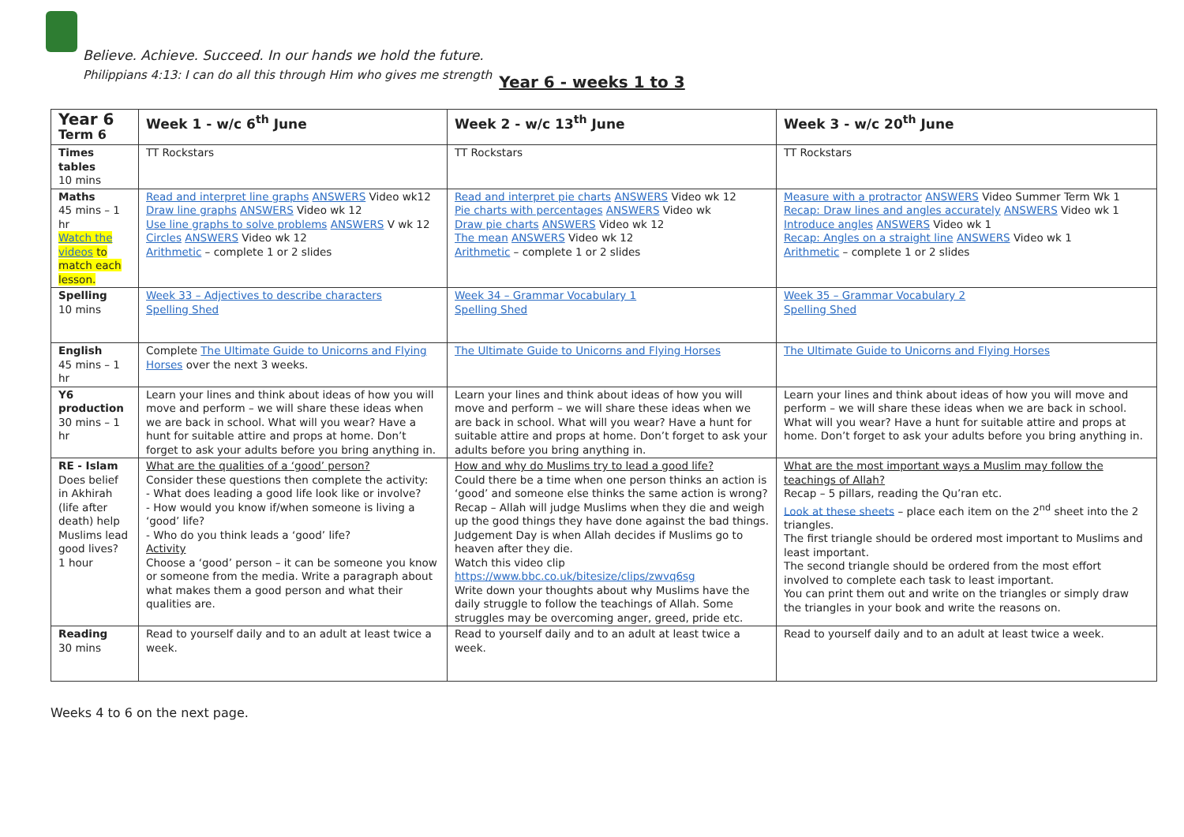Believe. Achieve. Succeed. In our hands we hold the future.
Philippians 4:13: I can do all this through Him who gives me strength
Year 6 - weeks 1 to 3
| Year 6 Term 6 | Week 1 - w/c 6<sup>th</sup> June | Week 2 - w/c 13<sup>th</sup> June | Week 3 - w/c 20<sup>th</sup> June |
| --- | --- | --- | --- |
| Times tables 10 mins | TT Rockstars | TT Rockstars | TT Rockstars |
| Maths 45 mins – 1 hr Watch the videos to match each lesson. | Read and interpret line graphs ANSWERS Video wk12 Draw line graphs ANSWERS Video wk 12 Use line graphs to solve problems ANSWERS V wk 12 Circles ANSWERS Video wk 12 Arithmetic – complete 1 or 2 slides | Read and interpret pie charts ANSWERS Video wk 12 Pie charts with percentages ANSWERS Video wk Draw pie charts ANSWERS Video wk 12 The mean ANSWERS Video wk 12 Arithmetic – complete 1 or 2 slides | Measure with a protractor ANSWERS Video Summer Term Wk 1 Recap: Draw lines and angles accurately ANSWERS Video wk 1 Introduce angles ANSWERS Video wk 1 Recap: Angles on a straight line ANSWERS Video wk 1 Arithmetic – complete 1 or 2 slides |
| Spelling 10 mins | Week 33 – Adjectives to describe characters Spelling Shed | Week 34 – Grammar Vocabulary 1 Spelling Shed | Week 35 – Grammar Vocabulary 2 Spelling Shed |
| English 45 mins – 1 hr | Complete The Ultimate Guide to Unicorns and Flying Horses over the next 3 weeks. | The Ultimate Guide to Unicorns and Flying Horses | The Ultimate Guide to Unicorns and Flying Horses |
| Y6 production 30 mins – 1 hr | Learn your lines and think about ideas of how you will move and perform – we will share these ideas when we are back in school. What will you wear? Have a hunt for suitable attire and props at home. Don’t forget to ask your adults before you bring anything in. | Learn your lines and think about ideas of how you will move and perform – we will share these ideas when we are back in school. What will you wear? Have a hunt for suitable attire and props at home. Don’t forget to ask your adults before you bring anything in. | Learn your lines and think about ideas of how you will move and perform – we will share these ideas when we are back in school. What will you wear? Have a hunt for suitable attire and props at home. Don’t forget to ask your adults before you bring anything in. |
| RE - Islam Does belief in Akhirah (life after death) help Muslims lead good lives? 1 hour | What are the qualities of a ‘good’ person? Consider these questions then complete the activity: - What does leading a good life look like or involve? - How would you know if/when someone is living a ‘good’ life? - Who do you think leads a ‘good’ life? Activity Choose a ‘good’ person – it can be someone you know or someone from the media. Write a paragraph about what makes them a good person and what their qualities are. | How and why do Muslims try to lead a good life? Could there be a time when one person thinks an action is ‘good’ and someone else thinks the same action is wrong? Recap – Allah will judge Muslims when they die and weigh up the good things they have done against the bad things. Judgement Day is when Allah decides if Muslims go to heaven after they die. Watch this video clip https://www.bbc.co.uk/bitesize/clips/zwvq6sg Write down your thoughts about why Muslims have the daily struggle to follow the teachings of Allah. Some struggles may be overcoming anger, greed, pride etc. | What are the most important ways a Muslim may follow the teachings of Allah? Recap – 5 pillars, reading the Qu’ran etc. Look at these sheets – place each item on the 2<sup>nd</sup> sheet into the 2 triangles. The first triangle should be ordered most important to Muslims and least important. The second triangle should be ordered from the most effort involved to complete each task to least important. You can print them out and write on the triangles or simply draw the triangles in your book and write the reasons on. |
| Reading 30 mins | Read to yourself daily and to an adult at least twice a week. | Read to yourself daily and to an adult at least twice a week. | Read to yourself daily and to an adult at least twice a week. |
Weeks 4 to 6 on the next page.